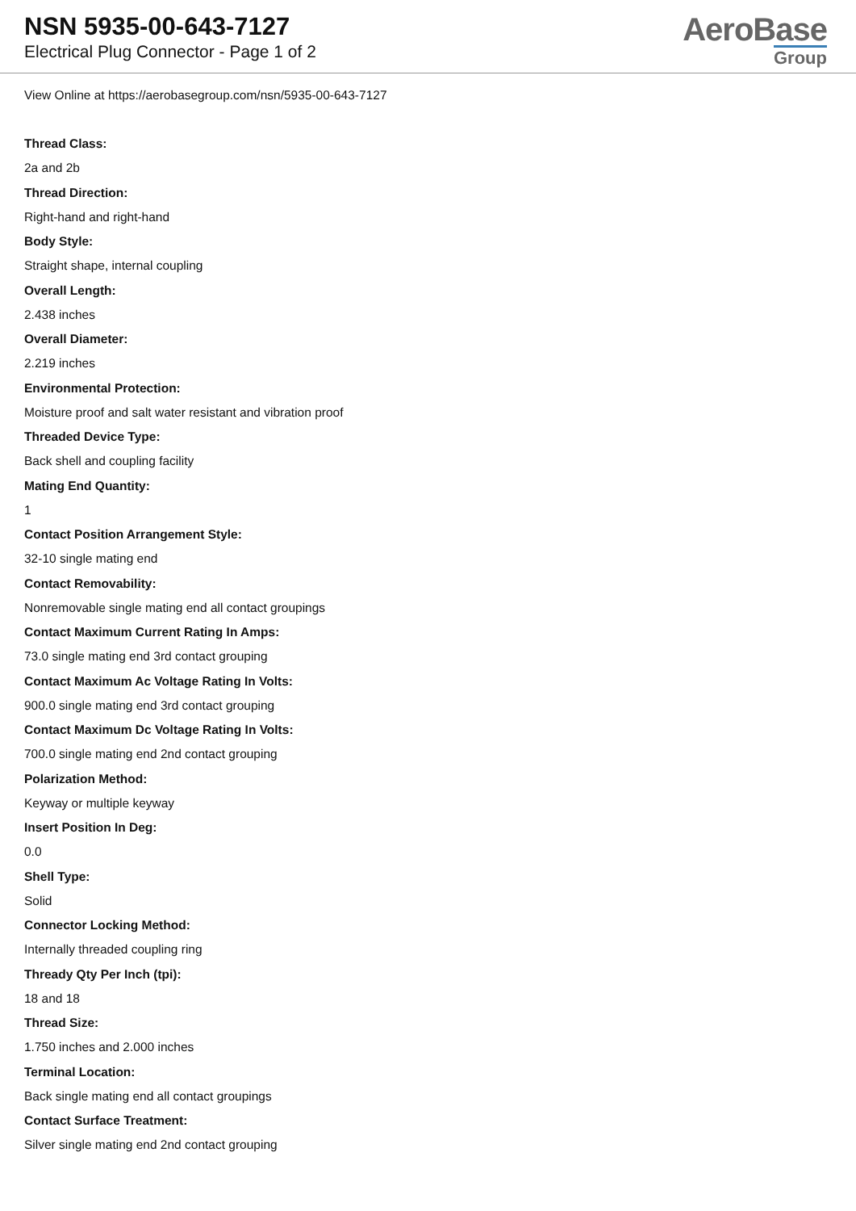NSN 5935-00-643-7127
Electrical Plug Connector - Page 1 of 2
AeroBase
Group
View Online at https://aerobasegroup.com/nsn/5935-00-643-7127
Thread Class:
2a and 2b
Thread Direction:
Right-hand and right-hand
Body Style:
Straight shape, internal coupling
Overall Length:
2.438 inches
Overall Diameter:
2.219 inches
Environmental Protection:
Moisture proof and salt water resistant and vibration proof
Threaded Device Type:
Back shell and coupling facility
Mating End Quantity:
1
Contact Position Arrangement Style:
32-10 single mating end
Contact Removability:
Nonremovable single mating end all contact groupings
Contact Maximum Current Rating In Amps:
73.0 single mating end 3rd contact grouping
Contact Maximum Ac Voltage Rating In Volts:
900.0 single mating end 3rd contact grouping
Contact Maximum Dc Voltage Rating In Volts:
700.0 single mating end 2nd contact grouping
Polarization Method:
Keyway or multiple keyway
Insert Position In Deg:
0.0
Shell Type:
Solid
Connector Locking Method:
Internally threaded coupling ring
Thready Qty Per Inch (tpi):
18 and 18
Thread Size:
1.750 inches and 2.000 inches
Terminal Location:
Back single mating end all contact groupings
Contact Surface Treatment:
Silver single mating end 2nd contact grouping